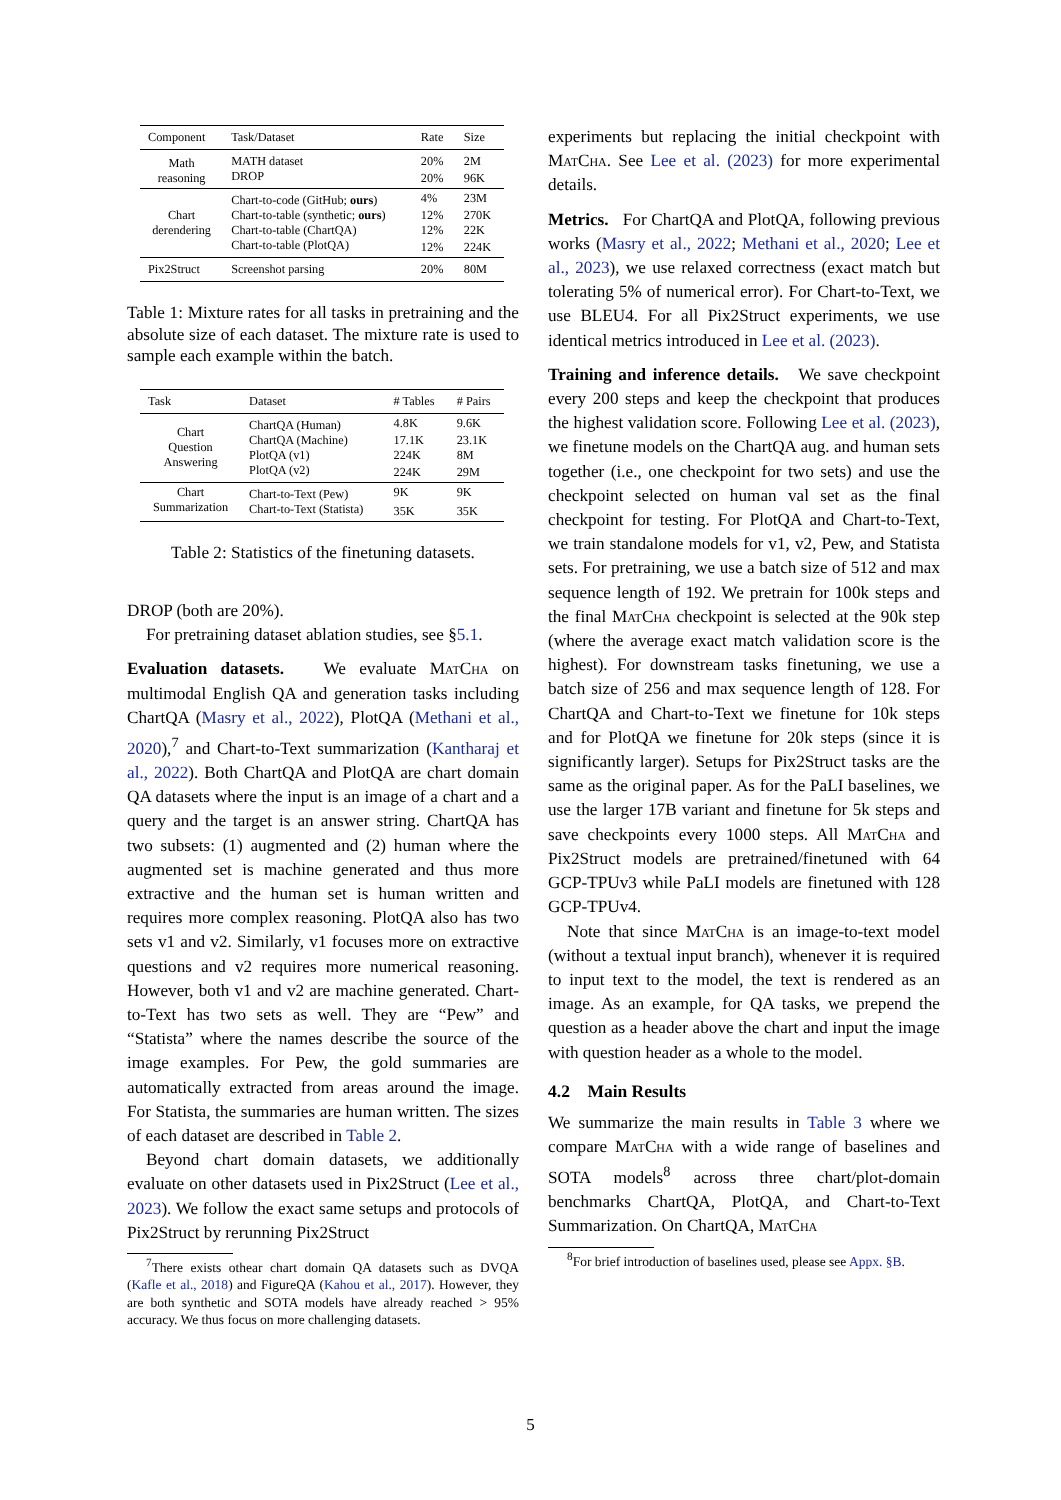| Component | Task/Dataset | Rate | Size |
| --- | --- | --- | --- |
| Math reasoning | MATH dataset | 20% | 2M |
| | DROP | 20% | 96K |
| Chart derendering | Chart-to-code (GitHub; ours ) | 4% | 23M |
| | Chart-to-table (synthetic; ours ) | 12% | 270K |
| | Chart-to-table (ChartQA) | 12% | 22K |
| | Chart-to-table (PlotQA) | 12% | 224K |
| Pix2Struct | Screenshot parsing | 20% | 80M |
Table 1: Mixture rates for all tasks in pretraining and the absolute size of each dataset. The mixture rate is used to sample each example within the batch.
| Task | Dataset | # Tables | # Pairs |
| --- | --- | --- | --- |
| Chart Question Answering | ChartQA (Human) | 4.8K | 9.6K |
| | ChartQA (Machine) | 17.1K | 23.1K |
| | PlotQA (v1) | 224K | 8M |
| | PlotQA (v2) | 224K | 29M |
| Chart Summarization | Chart-to-Text (Pew) | 9K | 9K |
| | Chart-to-Text (Statista) | 35K | 35K |
Table 2: Statistics of the finetuning datasets.
DROP (both are 20%).
For pretraining dataset ablation studies, see §5.1.
Evaluation datasets. We evaluate Mat Cha on multimodal English QA and generation tasks including ChartQA (Masry et al., 2022), PlotQA (Methani et al., 2020),<sup>7</sup> and Chart-to-Text summarization (Kantharaj et al., 2022). Both ChartQA and PlotQA are chart domain QA datasets where the input is an image of a chart and a query and the target is an answer string. ChartQA has two subsets: (1) augmented and (2) human where the augmented set is machine generated and thus more extractive and the human set is human written and requires more complex reasoning. PlotQA also has two sets v1 and v2. Similarly, v1 focuses more on extractive questions and v2 requires more numerical reasoning. However, both v1 and v2 are machine generated. Chart-to-Text has two sets as well. They are “Pew” and “Statista” where the names describe the source of the image examples. For Pew, the gold summaries are automatically extracted from areas around the image. For Statista, the summaries are human written. The sizes of each dataset are described in Table 2.
Beyond chart domain datasets, we additionally evaluate on other datasets used in Pix2Struct (Lee et al., 2023). We follow the exact same setups and protocols of Pix2Struct by rerunning Pix2Struct
<sup>7</sup> There exists othear chart domain QA datasets such as DVQA (Kafle et al., 2018) and FigureQA (Kahou et al., 2017). However, they are both synthetic and SOTA models have already reached > 95% accuracy. We thus focus on more challenging datasets.
experiments but replacing the initial checkpoint with Mat Cha. See Lee et al. (2023) for more experimental details.
Metrics. For ChartQA and PlotQA, following previous works (Masry et al., 2022; Methani et al., 2020; Lee et al., 2023), we use relaxed correctness (exact match but tolerating 5% of numerical error). For Chart-to-Text, we use BLEU4. For all Pix2Struct experiments, we use identical metrics introduced in Lee et al. (2023).
Training and inference details. We save checkpoint every 200 steps and keep the checkpoint that produces the highest validation score. Following Lee et al. (2023), we finetune models on the ChartQA aug. and human sets together (i.e., one checkpoint for two sets) and use the checkpoint selected on human val set as the final checkpoint for testing. For PlotQA and Chart-to-Text, we train standalone models for v1, v2, Pew, and Statista sets. For pretraining, we use a batch size of 512 and max sequence length of 192. We pretrain for 100k steps and the final Mat Cha checkpoint is selected at the 90k step (where the average exact match validation score is the highest). For downstream tasks finetuning, we use a batch size of 256 and max sequence length of 128. For ChartQA and Chart-to-Text we finetune for 10k steps and for PlotQA we finetune for 20k steps (since it is significantly larger). Setups for Pix2Struct tasks are the same as the original paper. As for the PaLI baselines, we use the larger 17B variant and finetune for 5k steps and save checkpoints every 1000 steps. All Mat Cha and Pix2Struct models are pretrained/finetuned with 64 GCP-TPUv3 while PaLI models are finetuned with 128 GCP-TPUv4.
Note that since Mat Cha is an image-to-text model (without a textual input branch), whenever it is required to input text to the model, the text is rendered as an image. As an example, for QA tasks, we prepend the question as a header above the chart and input the image with question header as a whole to the model.
4.2 Main Results
We summarize the main results in Table 3 where we compare Mat Cha with a wide range of baselines and SOTA models<sup>8</sup> across three chart/plot-domain benchmarks ChartQA, PlotQA, and Chart-to-Text Summarization. On ChartQA, Mat Cha
<sup>8</sup> For brief introduction of baselines used, please see Appx. §B.
5